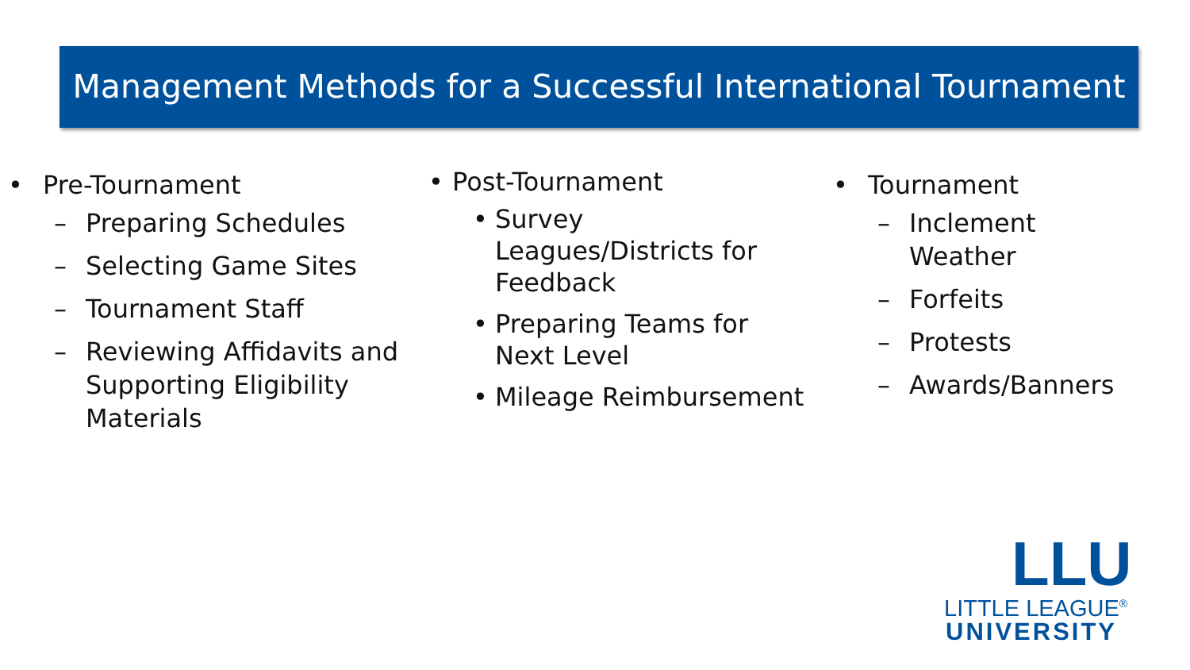Management Methods for a Successful International Tournament
• Pre-Tournament
– Preparing Schedules
– Selecting Game Sites
– Tournament Staff
– Reviewing Affidavits and Supporting Eligibility Materials
• Post-Tournament
• Survey Leagues/Districts for Feedback
• Preparing Teams for Next Level
• Mileage Reimbursement
• Tournament
– Inclement
Weather
– Forfeits
– Protests
– Awards/Banners
LLU
LITTLE LEAGUE<sup>®</sup>
UNIVERSITY